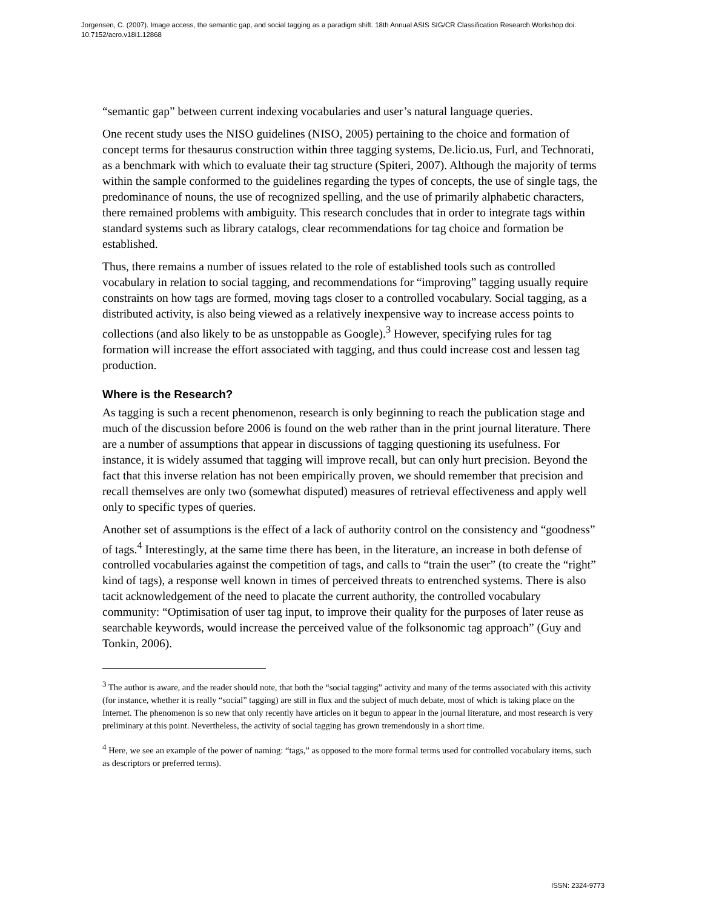Jorgensen, C. (2007). Image access, the semantic gap, and social tagging as a paradigm shift. 18th Annual ASIS SIG/CR Classification Research Workshop doi: 10.7152/acro.v18i1.12868
“semantic gap” between current indexing vocabularies and user’s natural language queries.
One recent study uses the NISO guidelines (NISO, 2005) pertaining to the choice and formation of concept terms for thesaurus construction within three tagging systems, De.licio.us, Furl, and Technorati, as a benchmark with which to evaluate their tag structure (Spiteri, 2007). Although the majority of terms within the sample conformed to the guidelines regarding the types of concepts, the use of single tags, the predominance of nouns, the use of recognized spelling, and the use of primarily alphabetic characters, there remained problems with ambiguity. This research concludes that in order to integrate tags within standard systems such as library catalogs, clear recommendations for tag choice and formation be established.
Thus, there remains a number of issues related to the role of established tools such as controlled vocabulary in relation to social tagging, and recommendations for “improving” tagging usually require constraints on how tags are formed, moving tags closer to a controlled vocabulary. Social tagging, as a distributed activity, is also being viewed as a relatively inexpensive way to increase access points to collections (and also likely to be as unstoppable as Google).<sup>3</sup> However, specifying rules for tag formation will increase the effort associated with tagging, and thus could increase cost and lessen tag production.
Where is the Research?
As tagging is such a recent phenomenon, research is only beginning to reach the publication stage and much of the discussion before 2006 is found on the web rather than in the print journal literature. There are a number of assumptions that appear in discussions of tagging questioning its usefulness. For instance, it is widely assumed that tagging will improve recall, but can only hurt precision. Beyond the fact that this inverse relation has not been empirically proven, we should remember that precision and recall themselves are only two (somewhat disputed) measures of retrieval effectiveness and apply well only to specific types of queries.
Another set of assumptions is the effect of a lack of authority control on the consistency and “goodness” of tags.<sup>4</sup> Interestingly, at the same time there has been, in the literature, an increase in both defense of controlled vocabularies against the competition of tags, and calls to “train the user” (to create the “right” kind of tags), a response well known in times of perceived threats to entrenched systems. There is also tacit acknowledgement of the need to placate the current authority, the controlled vocabulary community: “Optimisation of user tag input, to improve their quality for the purposes of later reuse as searchable keywords, would increase the perceived value of the folksonomic tag approach” (Guy and Tonkin, 2006).
<sup>3</sup> The author is aware, and the reader should note, that both the “social tagging” activity and many of the terms associated with this activity (for instance, whether it is really “social” tagging) are still in flux and the subject of much debate, most of which is taking place on the Internet. The phenomenon is so new that only recently have articles on it begun to appear in the journal literature, and most research is very preliminary at this point. Nevertheless, the activity of social tagging has grown tremendously in a short time.
<sup>4</sup> Here, we see an example of the power of naming: “tags,” as opposed to the more formal terms used for controlled vocabulary items, such as descriptors or preferred terms).
ISSN: 2324-9773